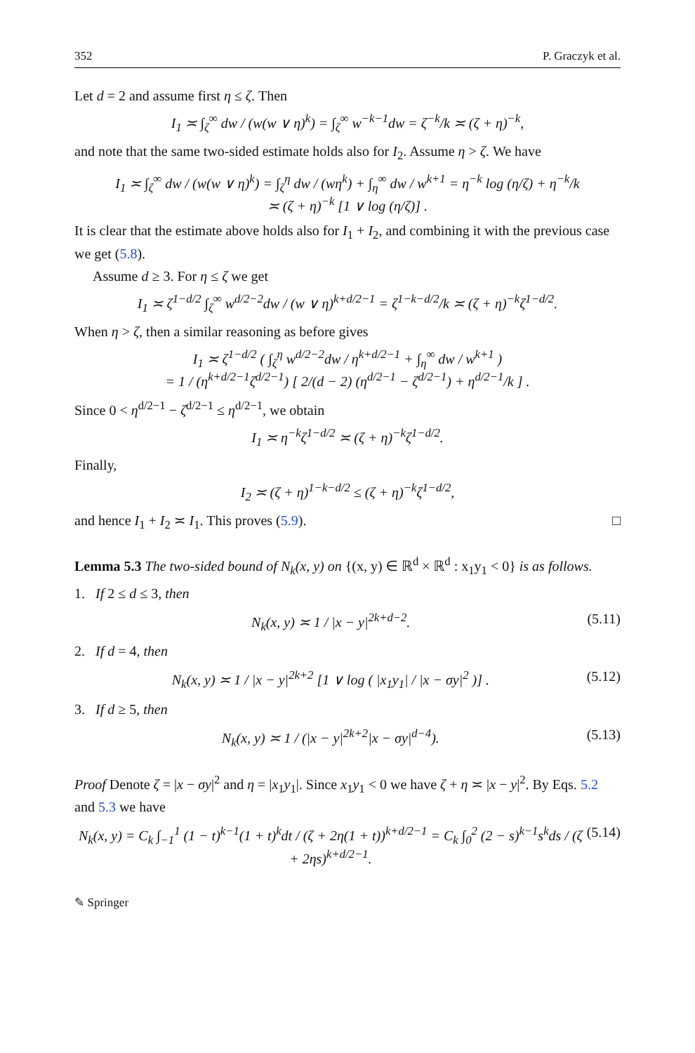352 P. Graczyk et al.
Let d = 2 and assume first η ≤ ζ. Then
I<sub>1</sub> ≍ ∫<sub>ζ</sub><sup>∞</sup> dw / (w(w ∨ η)<sup>k</sup>) = ∫<sub>ζ</sub><sup>∞</sup> w<sup>−k−1</sup>dw = ζ<sup>−k</sup>/k ≍ (ζ + η)<sup>−k</sup>,
and note that the same two-sided estimate holds also for I<sub>2</sub>. Assume η > ζ. We have
I<sub>1</sub> ≍ ∫<sub>ζ</sub><sup>∞</sup> dw / (w(w ∨ η)<sup>k</sup>) = ∫<sub>ζ</sub><sup>η</sup> dw / (wη<sup>k</sup>) + ∫<sub>η</sub><sup>∞</sup> dw / w<sup>k+1</sup> = η<sup>−k</sup> log (η/ζ) + η<sup>−k</sup>/k
≍ (ζ + η)<sup>−k</sup> [1 ∨ log (η/ζ)] .
It is clear that the estimate above holds also for I<sub>1</sub> + I<sub>2</sub>, and combining it with the previous case we get (5.8).
Assume d ≥ 3. For η ≤ ζ we get
I<sub>1</sub> ≍ ζ<sup>1−d/2</sup> ∫<sub>ζ</sub><sup>∞</sup> w<sup>d/2−2</sup>dw / (w ∨ η)<sup>k+d/2−1</sup> = ζ<sup>1−k−d/2</sup>/k ≍ (ζ + η)<sup>−k</sup>ζ<sup>1−d/2</sup>.
When η > ζ, then a similar reasoning as before gives
I<sub>1</sub> ≍ ζ<sup>1−d/2</sup> ( ∫<sub>ζ</sub><sup>η</sup> w<sup>d/2−2</sup>dw / η<sup>k+d/2−1</sup> + ∫<sub>η</sub><sup>∞</sup> dw / w<sup>k+1</sup> )
= 1 / (η<sup>k+d/2−1</sup>ζ<sup>d/2−1</sup>) [ 2/(d − 2) (η<sup>d/2−1</sup> − ζ<sup>d/2−1</sup>) + η<sup>d/2−1</sup>/k ] .
Since 0 < η<sup>d/2−1</sup> − ζ<sup>d/2−1</sup> ≤ η<sup>d/2−1</sup>, we obtain
I<sub>1</sub> ≍ η<sup>−k</sup>ζ<sup>1−d/2</sup> ≍ (ζ + η)<sup>−k</sup>ζ<sup>1−d/2</sup>.
Finally,
I<sub>2</sub> ≍ (ζ + η)<sup>1−k−d/2</sup> ≤ (ζ + η)<sup>−k</sup>ζ<sup>1−d/2</sup>,
and hence I<sub>1</sub> + I<sub>2</sub> ≍ I<sub>1</sub>. This proves (5.9). □
Lemma 5.3 The two-sided bound of N<sub>k</sub>(x, y) on {(x, y) ∈ ℝ<sup>d</sup> × ℝ<sup>d</sup> : x<sub>1</sub>y<sub>1</sub> < 0} is as follows.
1. If 2 ≤ d ≤ 3, then
N<sub>k</sub>(x, y) ≍ 1 / |x − y|<sup>2k+d−2</sup>. (5.11)
2. If d = 4, then
N<sub>k</sub>(x, y) ≍ 1 / |x − y|<sup>2k+2</sup> [1 ∨ log ( |x<sub>1</sub>y<sub>1</sub>| / |x − σy|<sup>2</sup> )] . (5.12)
3. If d ≥ 5, then
N<sub>k</sub>(x, y) ≍ 1 / (|x − y|<sup>2k+2</sup>|x − σy|<sup>d−4</sup>). (5.13)
Proof Denote ζ = |x − σy|<sup>2</sup> and η = |x<sub>1</sub>y<sub>1</sub>|. Since x<sub>1</sub>y<sub>1</sub> < 0 we have ζ + η ≍ |x − y|<sup>2</sup>. By Eqs. 5.2 and 5.3 we have
N<sub>k</sub>(x, y) = C<sub>k</sub> ∫<sub>−1</sub><sup>1</sup> (1 − t)<sup>k−1</sup>(1 + t)<sup>k</sup>dt / (ζ + 2η(1 + t))<sup>k+d/2−1</sup> = C<sub>k</sub> ∫<sub>0</sub><sup>2</sup> (2 − s)<sup>k−1</sup>s<sup>k</sup>ds / (ζ + 2ηs)<sup>k+d/2−1</sup>. (5.14)
✎ Springer